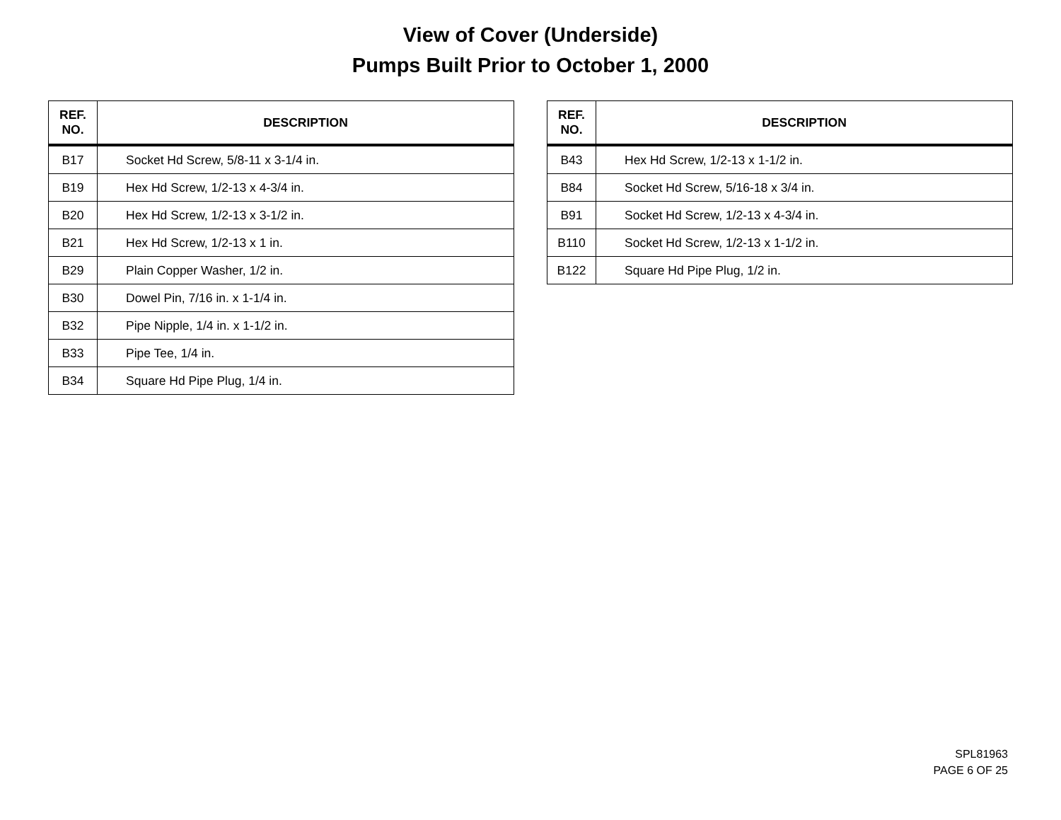View of Cover (Underside)
Pumps Built Prior to October 1, 2000
| REF. NO. | DESCRIPTION |
| --- | --- |
| B17 | Socket Hd Screw, 5/8-11 x 3-1/4 in. |
| B19 | Hex Hd Screw, 1/2-13 x 4-3/4 in. |
| B20 | Hex Hd Screw, 1/2-13 x 3-1/2 in. |
| B21 | Hex Hd Screw, 1/2-13 x 1 in. |
| B29 | Plain Copper Washer, 1/2 in. |
| B30 | Dowel Pin, 7/16 in. x 1-1/4 in. |
| B32 | Pipe Nipple, 1/4 in. x 1-1/2 in. |
| B33 | Pipe Tee, 1/4 in. |
| B34 | Square Hd Pipe Plug, 1/4 in. |
| REF. NO. | DESCRIPTION |
| --- | --- |
| B43 | Hex Hd Screw, 1/2-13 x 1-1/2 in. |
| B84 | Socket Hd Screw, 5/16-18 x 3/4 in. |
| B91 | Socket Hd Screw, 1/2-13 x 4-3/4 in. |
| B110 | Socket Hd Screw, 1/2-13 x 1-1/2 in. |
| B122 | Square Hd Pipe Plug, 1/2 in. |
SPL81963
PAGE 6 OF 25